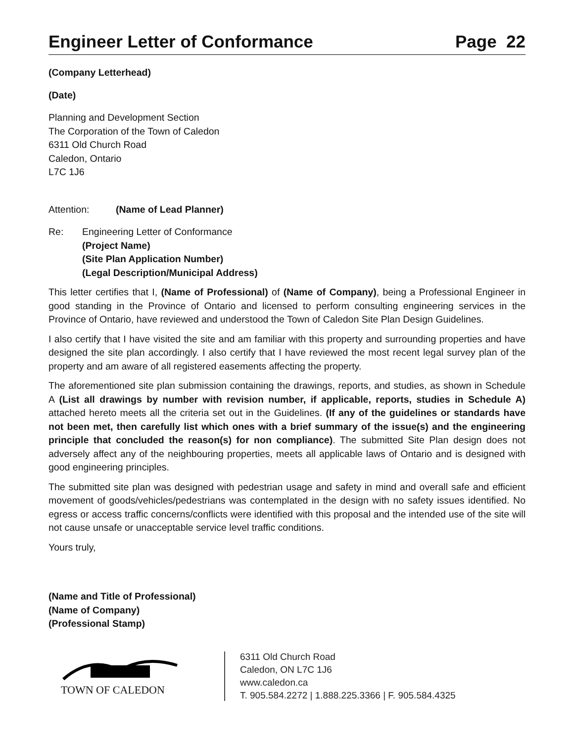Engineer Letter of Conformance Page 22
(Company Letterhead)
(Date)
Planning and Development Section
The Corporation of the Town of Caledon
6311 Old Church Road
Caledon, Ontario
L7C 1J6
Attention: (Name of Lead Planner)
Re: Engineering Letter of Conformance
(Project Name)
(Site Plan Application Number)
(Legal Description/Municipal Address)
This letter certifies that I, (Name of Professional) of (Name of Company), being a Professional Engineer in good standing in the Province of Ontario and licensed to perform consulting engineering services in the Province of Ontario, have reviewed and understood the Town of Caledon Site Plan Design Guidelines.
I also certify that I have visited the site and am familiar with this property and surrounding properties and have designed the site plan accordingly. I also certify that I have reviewed the most recent legal survey plan of the property and am aware of all registered easements affecting the property.
The aforementioned site plan submission containing the drawings, reports, and studies, as shown in Schedule A (List all drawings by number with revision number, if applicable, reports, studies in Schedule A) attached hereto meets all the criteria set out in the Guidelines. (If any of the guidelines or standards have not been met, then carefully list which ones with a brief summary of the issue(s) and the engineering principle that concluded the reason(s) for non compliance). The submitted Site Plan design does not adversely affect any of the neighbouring properties, meets all applicable laws of Ontario and is designed with good engineering principles.
The submitted site plan was designed with pedestrian usage and safety in mind and overall safe and efficient movement of goods/vehicles/pedestrians was contemplated in the design with no safety issues identified. No egress or access traffic concerns/conflicts were identified with this proposal and the intended use of the site will not cause unsafe or unacceptable service level traffic conditions.
Yours truly,
(Name and Title of Professional)
(Name of Company)
(Professional Stamp)
TOWN OF CALEDON
6311 Old Church Road
Caledon, ON L7C 1J6
www.caledon.ca
T. 905.584.2272 | 1.888.225.3366 | F. 905.584.4325